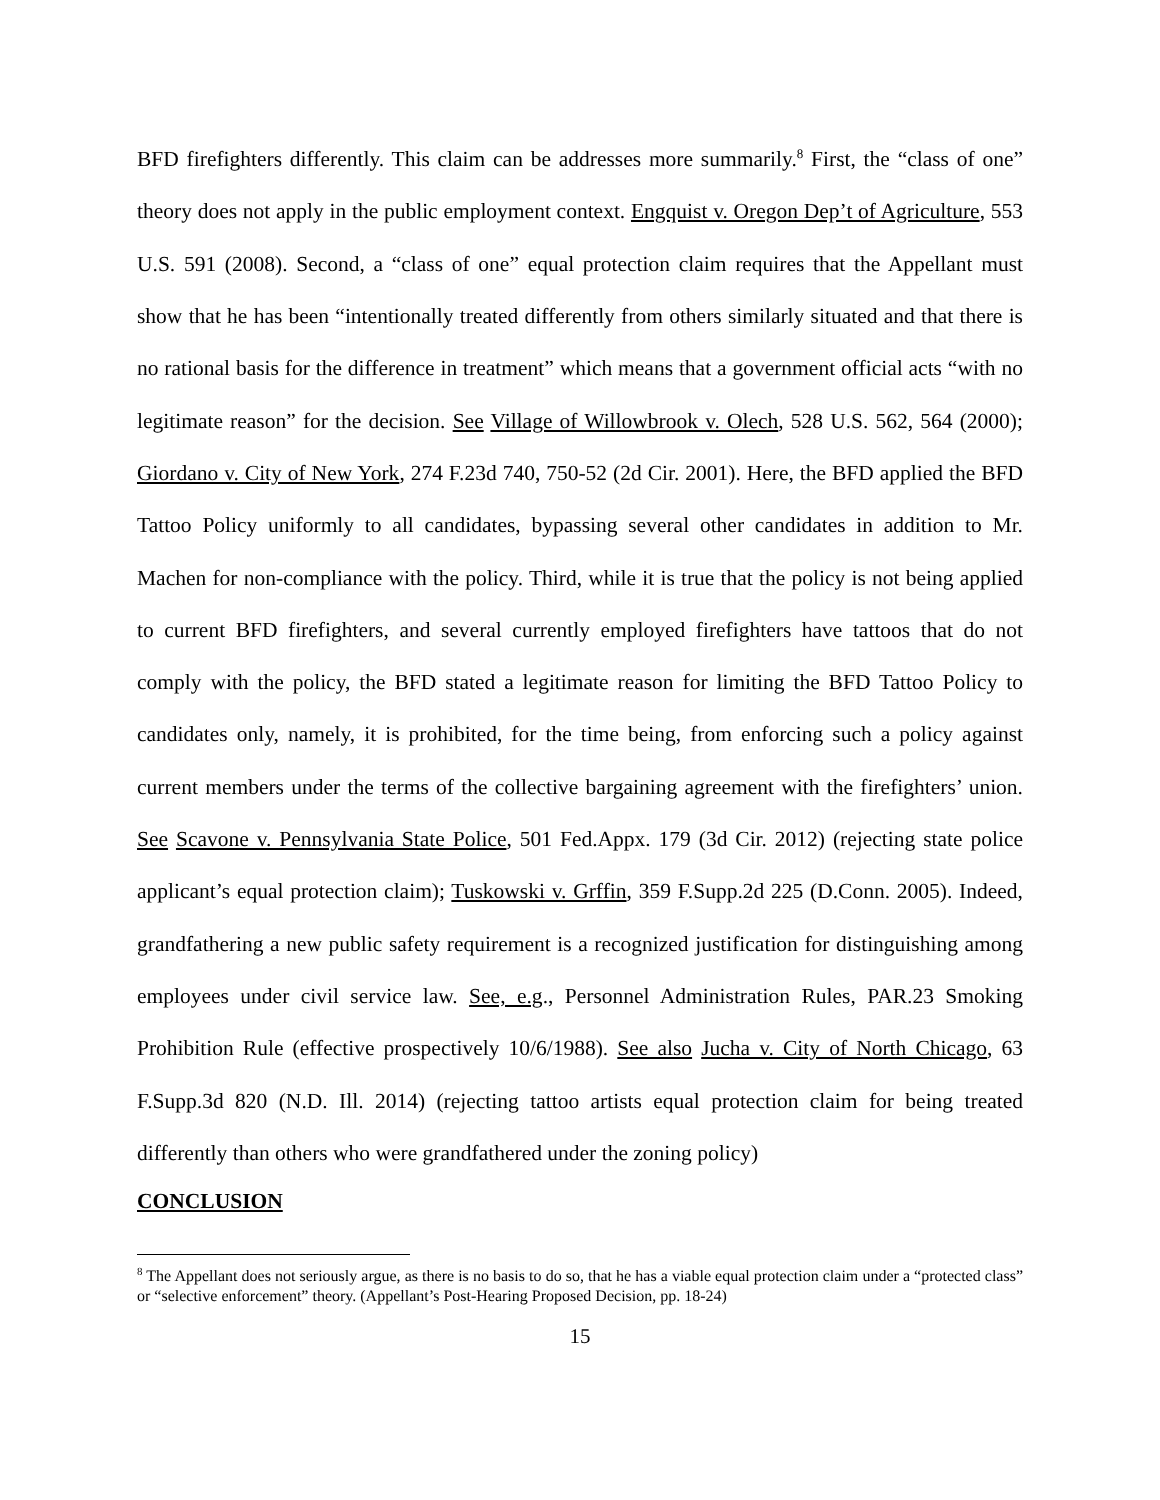BFD firefighters differently. This claim can be addresses more summarily.<sup>8</sup> First, the “class of one” theory does not apply in the public employment context. Engquist v. Oregon Dep’t of Agriculture, 553 U.S. 591 (2008). Second, a “class of one” equal protection claim requires that the Appellant must show that he has been “intentionally treated differently from others similarly situated and that there is no rational basis for the difference in treatment” which means that a government official acts “with no legitimate reason” for the decision. See Village of Willowbrook v. Olech, 528 U.S. 562, 564 (2000); Giordano v. City of New York, 274 F.23d 740, 750-52 (2d Cir. 2001). Here, the BFD applied the BFD Tattoo Policy uniformly to all candidates, bypassing several other candidates in addition to Mr. Machen for non-compliance with the policy. Third, while it is true that the policy is not being applied to current BFD firefighters, and several currently employed firefighters have tattoos that do not comply with the policy, the BFD stated a legitimate reason for limiting the BFD Tattoo Policy to candidates only, namely, it is prohibited, for the time being, from enforcing such a policy against current members under the terms of the collective bargaining agreement with the firefighters’ union. See Scavone v. Pennsylvania State Police, 501 Fed.Appx. 179 (3d Cir. 2012) (rejecting state police applicant’s equal protection claim); Tuskowski v. Grffin, 359 F.Supp.2d 225 (D.Conn. 2005). Indeed, grandfathering a new public safety requirement is a recognized justification for distinguishing among employees under civil service law. See, e.g., Personnel Administration Rules, PAR.23 Smoking Prohibition Rule (effective prospectively 10/6/1988). See also Jucha v. City of North Chicago, 63 F.Supp.3d 820 (N.D. Ill. 2014) (rejecting tattoo artists equal protection claim for being treated differently than others who were grandfathered under the zoning policy)
CONCLUSION
<sup>8</sup> The Appellant does not seriously argue, as there is no basis to do so, that he has a viable equal protection claim under a “protected class” or “selective enforcement” theory. (Appellant’s Post-Hearing Proposed Decision, pp. 18-24)
15